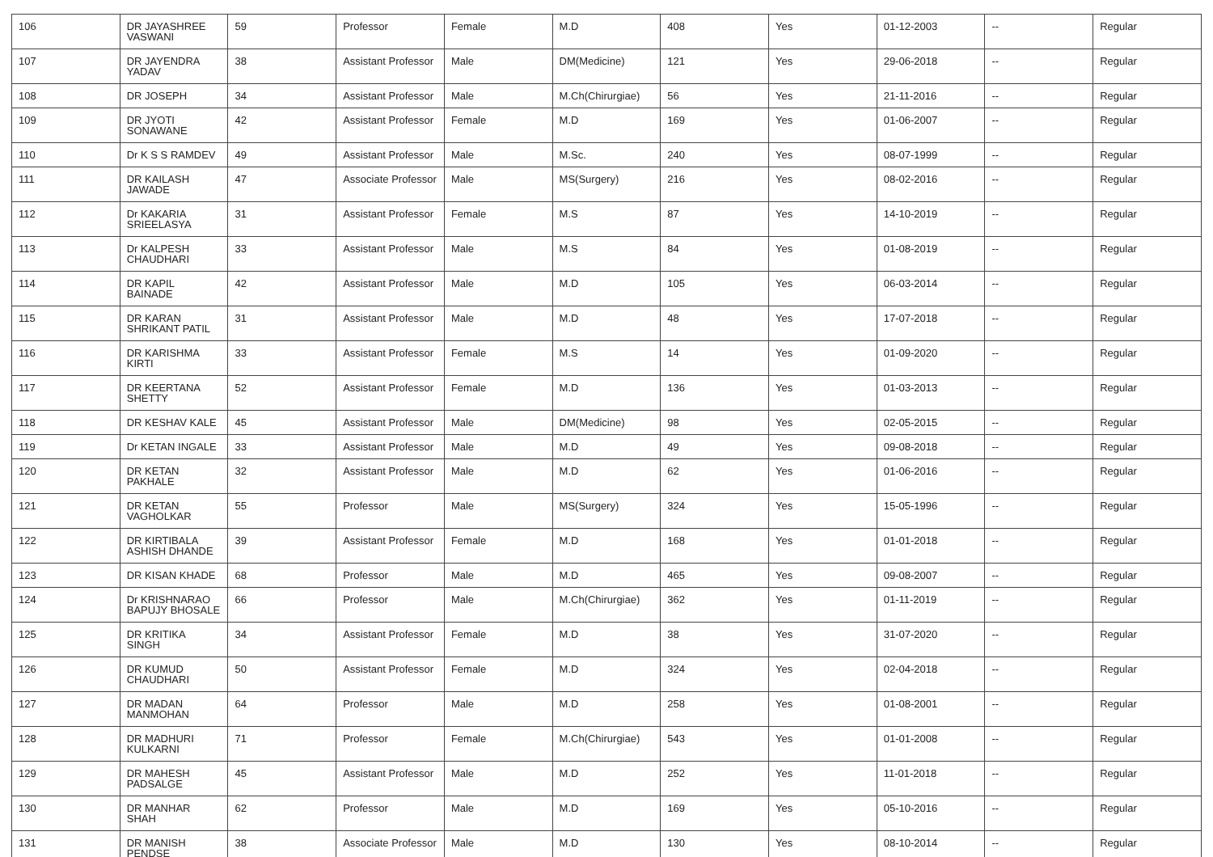| 106 | DR JAYASHREE VASWANI | 59 | Professor | Female | M.D | 408 | Yes | 01-12-2003 | -- | Regular |
| 107 | DR JAYENDRA YADAV | 38 | Assistant Professor | Male | DM(Medicine) | 121 | Yes | 29-06-2018 | -- | Regular |
| 108 | DR JOSEPH | 34 | Assistant Professor | Male | M.Ch(Chirurgiae) | 56 | Yes | 21-11-2016 | -- | Regular |
| 109 | DR JYOTI SONAWANE | 42 | Assistant Professor | Female | M.D | 169 | Yes | 01-06-2007 | -- | Regular |
| 110 | Dr K S S RAMDEV | 49 | Assistant Professor | Male | M.Sc. | 240 | Yes | 08-07-1999 | -- | Regular |
| 111 | DR KAILASH JAWADE | 47 | Associate Professor | Male | MS(Surgery) | 216 | Yes | 08-02-2016 | -- | Regular |
| 112 | Dr KAKARIA SRIEELASYA | 31 | Assistant Professor | Female | M.S | 87 | Yes | 14-10-2019 | -- | Regular |
| 113 | Dr KALPESH CHAUDHARI | 33 | Assistant Professor | Male | M.S | 84 | Yes | 01-08-2019 | -- | Regular |
| 114 | DR KAPIL BAINADE | 42 | Assistant Professor | Male | M.D | 105 | Yes | 06-03-2014 | -- | Regular |
| 115 | DR KARAN SHRIKANT PATIL | 31 | Assistant Professor | Male | M.D | 48 | Yes | 17-07-2018 | -- | Regular |
| 116 | DR KARISHMA KIRTI | 33 | Assistant Professor | Female | M.S | 14 | Yes | 01-09-2020 | -- | Regular |
| 117 | DR KEERTANA SHETTY | 52 | Assistant Professor | Female | M.D | 136 | Yes | 01-03-2013 | -- | Regular |
| 118 | DR KESHAV KALE | 45 | Assistant Professor | Male | DM(Medicine) | 98 | Yes | 02-05-2015 | -- | Regular |
| 119 | Dr KETAN INGALE | 33 | Assistant Professor | Male | M.D | 49 | Yes | 09-08-2018 | -- | Regular |
| 120 | DR KETAN PAKHALE | 32 | Assistant Professor | Male | M.D | 62 | Yes | 01-06-2016 | -- | Regular |
| 121 | DR KETAN VAGHOLKAR | 55 | Professor | Male | MS(Surgery) | 324 | Yes | 15-05-1996 | -- | Regular |
| 122 | DR KIRTIBALA ASHISH DHANDE | 39 | Assistant Professor | Female | M.D | 168 | Yes | 01-01-2018 | -- | Regular |
| 123 | DR KISAN KHADE | 68 | Professor | Male | M.D | 465 | Yes | 09-08-2007 | -- | Regular |
| 124 | Dr KRISHNARAO BAPUJY BHOSALE | 66 | Professor | Male | M.Ch(Chirurgiae) | 362 | Yes | 01-11-2019 | -- | Regular |
| 125 | DR KRITIKA SINGH | 34 | Assistant Professor | Female | M.D | 38 | Yes | 31-07-2020 | -- | Regular |
| 126 | DR KUMUD CHAUDHARI | 50 | Assistant Professor | Female | M.D | 324 | Yes | 02-04-2018 | -- | Regular |
| 127 | DR MADAN MANMOHAN | 64 | Professor | Male | M.D | 258 | Yes | 01-08-2001 | -- | Regular |
| 128 | DR MADHURI KULKARNI | 71 | Professor | Female | M.Ch(Chirurgiae) | 543 | Yes | 01-01-2008 | -- | Regular |
| 129 | DR MAHESH PADSALGE | 45 | Assistant Professor | Male | M.D | 252 | Yes | 11-01-2018 | -- | Regular |
| 130 | DR MANHAR SHAH | 62 | Professor | Male | M.D | 169 | Yes | 05-10-2016 | -- | Regular |
| 131 | DR MANISH PENDSE | 38 | Associate Professor | Male | M.D | 130 | Yes | 08-10-2014 | -- | Regular |